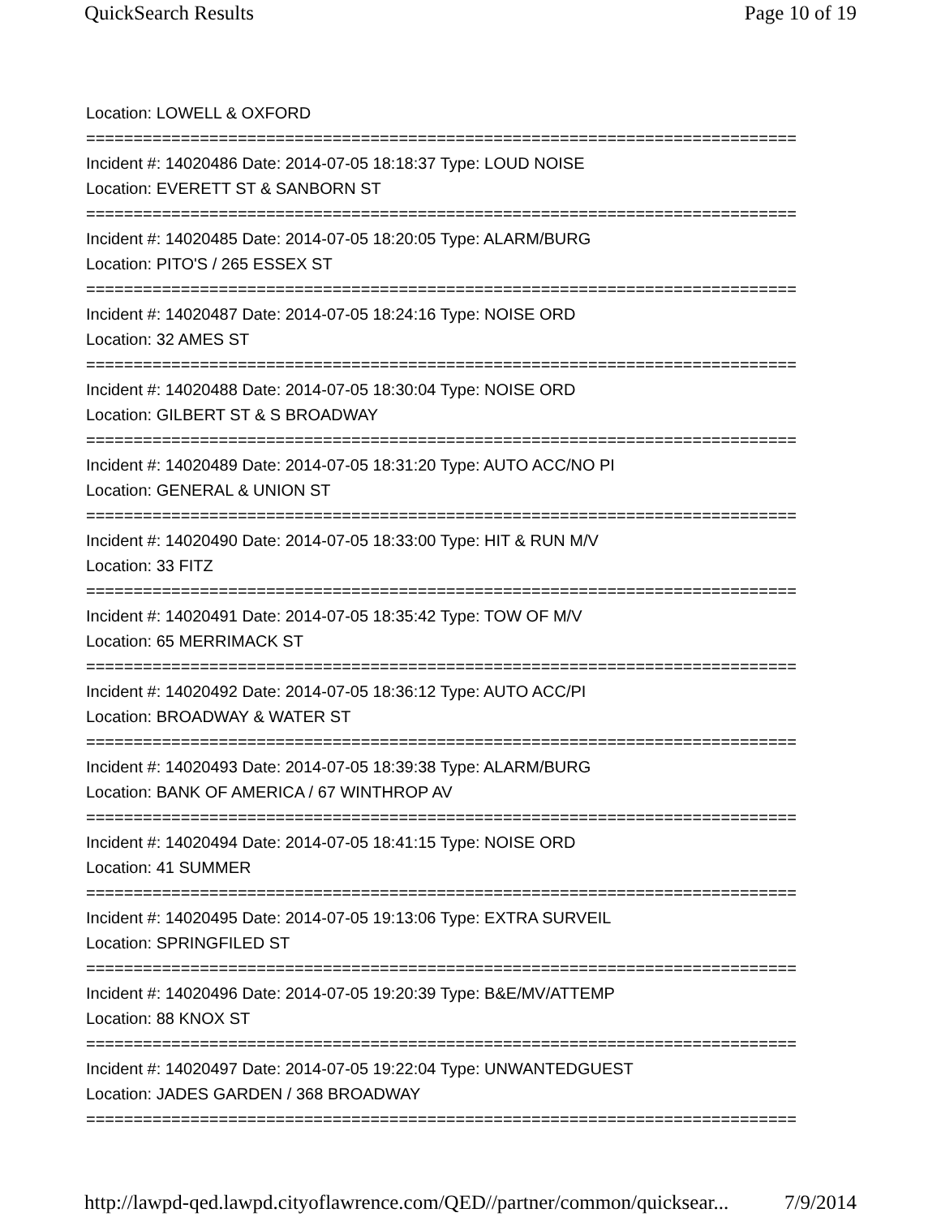QuickSearch Results Page 10 of 19
Location: LOWELL & OXFORD
===========================================================================
Incident #: 14020486 Date: 2014-07-05 18:18:37 Type: LOUD NOISE
Location: EVERETT ST & SANBORN ST
===========================================================================
Incident #: 14020485 Date: 2014-07-05 18:20:05 Type: ALARM/BURG
Location: PITO'S / 265 ESSEX ST
===========================================================================
Incident #: 14020487 Date: 2014-07-05 18:24:16 Type: NOISE ORD
Location: 32 AMES ST
===========================================================================
Incident #: 14020488 Date: 2014-07-05 18:30:04 Type: NOISE ORD
Location: GILBERT ST & S BROADWAY
===========================================================================
Incident #: 14020489 Date: 2014-07-05 18:31:20 Type: AUTO ACC/NO PI
Location: GENERAL & UNION ST
===========================================================================
Incident #: 14020490 Date: 2014-07-05 18:33:00 Type: HIT & RUN M/V
Location: 33 FITZ
===========================================================================
Incident #: 14020491 Date: 2014-07-05 18:35:42 Type: TOW OF M/V
Location: 65 MERRIMACK ST
===========================================================================
Incident #: 14020492 Date: 2014-07-05 18:36:12 Type: AUTO ACC/PI
Location: BROADWAY & WATER ST
===========================================================================
Incident #: 14020493 Date: 2014-07-05 18:39:38 Type: ALARM/BURG
Location: BANK OF AMERICA / 67 WINTHROP AV
===========================================================================
Incident #: 14020494 Date: 2014-07-05 18:41:15 Type: NOISE ORD
Location: 41 SUMMER
===========================================================================
Incident #: 14020495 Date: 2014-07-05 19:13:06 Type: EXTRA SURVEIL
Location: SPRINGFILED ST
===========================================================================
Incident #: 14020496 Date: 2014-07-05 19:20:39 Type: B&E/MV/ATTEMP
Location: 88 KNOX ST
===========================================================================
Incident #: 14020497 Date: 2014-07-05 19:22:04 Type: UNWANTEDGUEST
Location: JADES GARDEN / 368 BROADWAY
===========================================================================
http://lawpd-qed.lawpd.cityoflawrence.com/QED//partner/common/quicksear... 7/9/2014